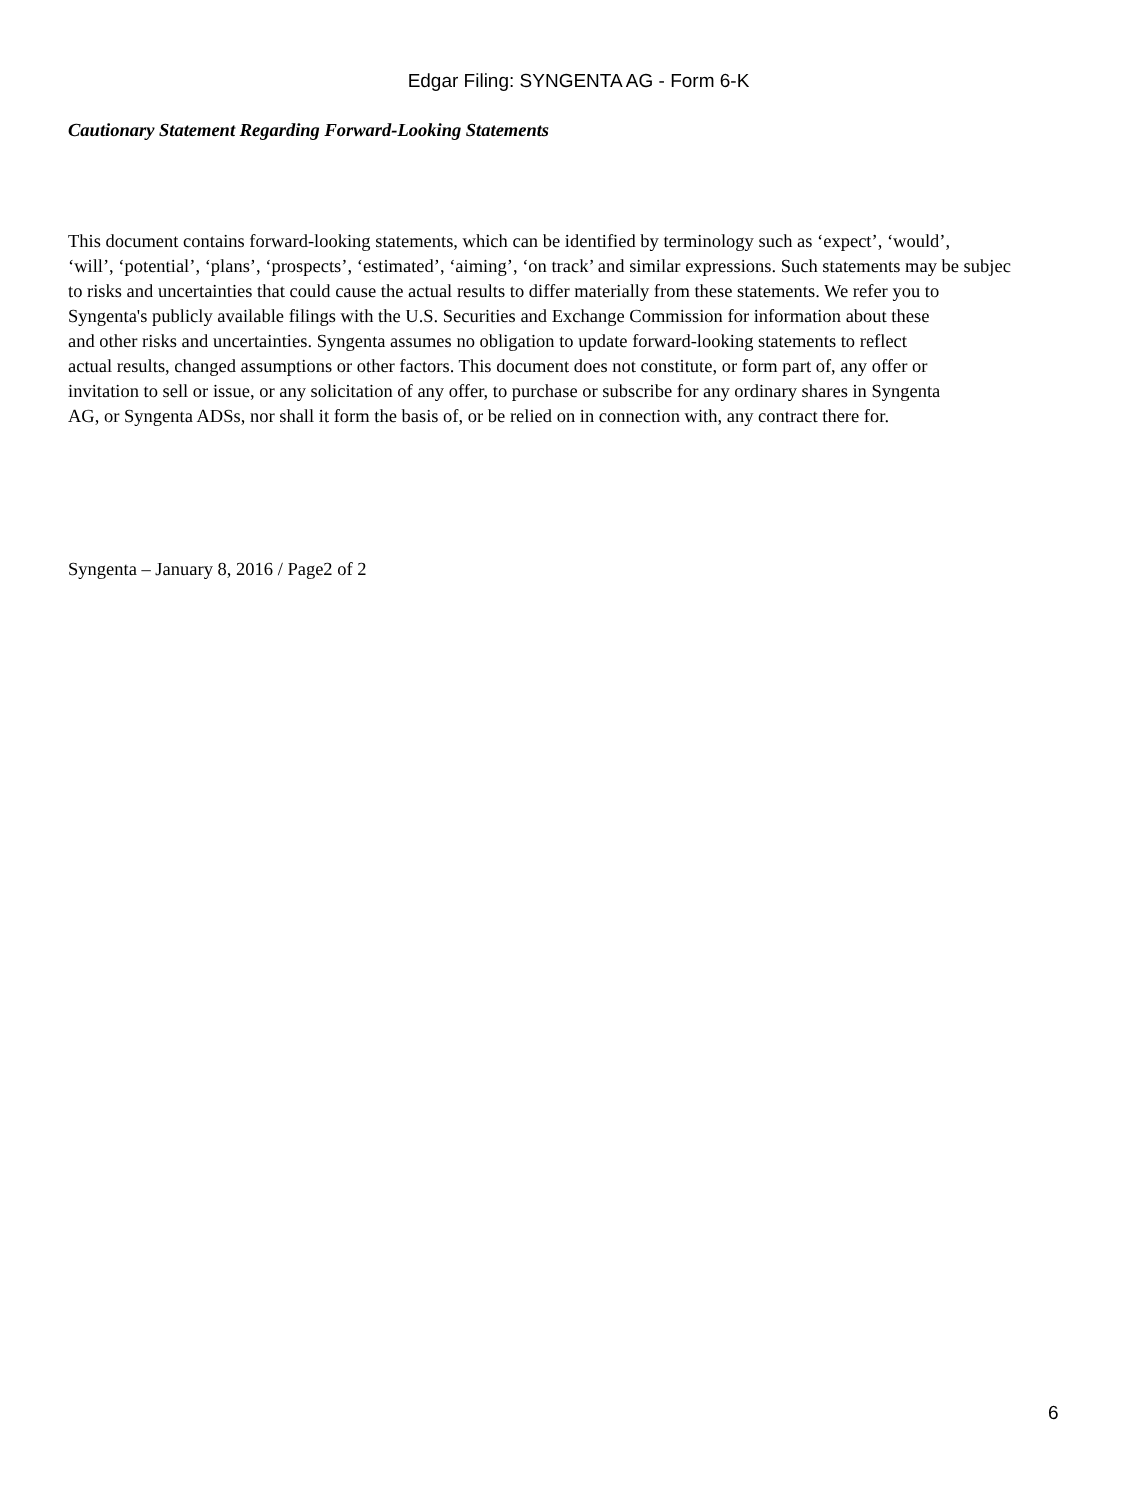Edgar Filing: SYNGENTA AG - Form 6-K
Cautionary Statement Regarding Forward-Looking Statements
This document contains forward-looking statements, which can be identified by terminology such as ‘expect’, ‘would’,
‘will’, ‘potential’, ‘plans’, ‘prospects’, ‘estimated’, ‘aiming’, ‘on track’ and similar expressions. Such statements may be subjec
to risks and uncertainties that could cause the actual results to differ materially from these statements. We refer you to
Syngenta's publicly available filings with the U.S. Securities and Exchange Commission for information about these
and other risks and uncertainties. Syngenta assumes no obligation to update forward-looking statements to reflect
actual results, changed assumptions or other factors. This document does not constitute, or form part of, any offer or
invitation to sell or issue, or any solicitation of any offer, to purchase or subscribe for any ordinary shares in Syngenta
AG, or Syngenta ADSs, nor shall it form the basis of, or be relied on in connection with, any contract there for.
Syngenta – January 8, 2016 / Page2 of 2
6